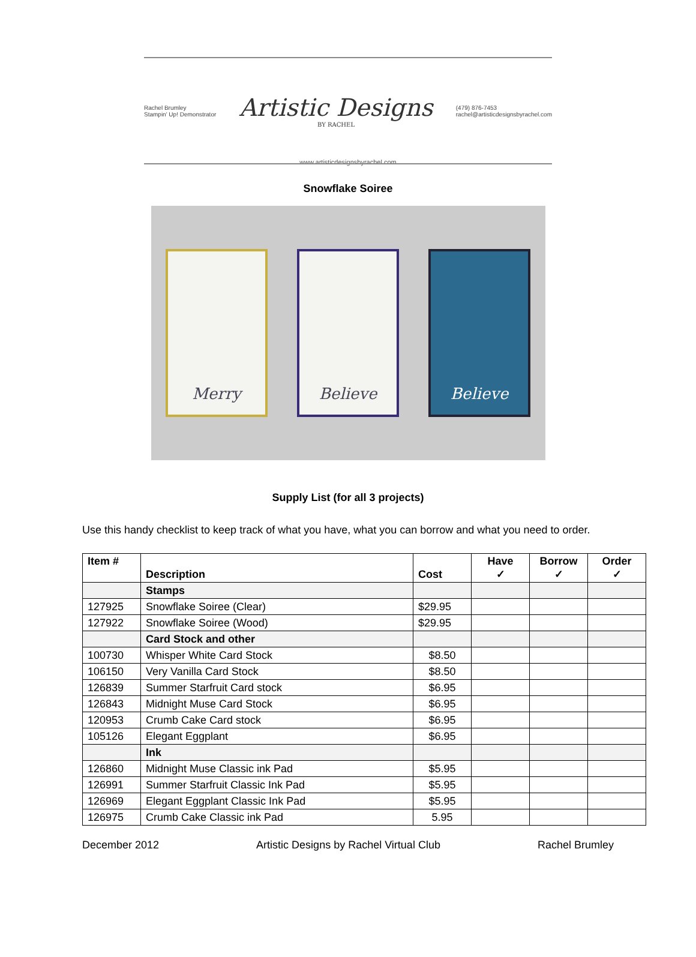Rachel Brumley
Stampin' Up! Demonstrator
Artistic Designs
BY RACHEL
(479) 876-7453
rachel@artisticdesignsbyrachel.com
www.artisticdesignsbyrachel.com
Snowflake Soiree
Merry Believe Believe
Supply List (for all 3 projects)
Use this handy checklist to keep track of what you have, what you can borrow and what you need to order.
| Item # | Description | Cost | Have ✓ | Borrow ✓ | Order ✓ |
| --- | --- | --- | --- | --- | --- |
| | Stamps | | | | |
| 127925 | Snowflake Soiree (Clear) | $29.95 | | | |
| 127922 | Snowflake Soiree (Wood) | $29.95 | | | |
| | Card Stock and other | | | | |
| 100730 | Whisper White Card Stock | $8.50 | | | |
| 106150 | Very Vanilla Card Stock | $8.50 | | | |
| 126839 | Summer Starfruit Card stock | $6.95 | | | |
| 126843 | Midnight Muse Card Stock | $6.95 | | | |
| 120953 | Crumb Cake Card stock | $6.95 | | | |
| 105126 | Elegant Eggplant | $6.95 | | | |
| | Ink | | | | |
| 126860 | Midnight Muse Classic ink Pad | $5.95 | | | |
| 126991 | Summer Starfruit Classic Ink Pad | $5.95 | | | |
| 126969 | Elegant Eggplant Classic Ink Pad | $5.95 | | | |
| 126975 | Crumb Cake Classic ink Pad | 5.95 | | | |
December 2012 Artistic Designs by Rachel Virtual Club Rachel Brumley